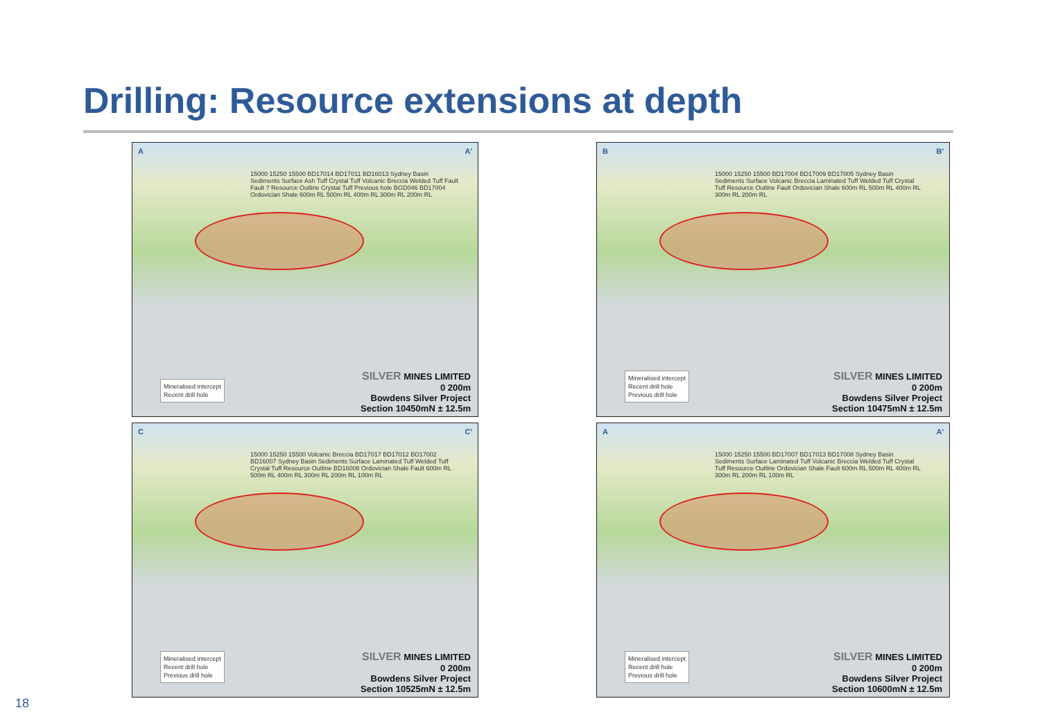Drilling: Resource extensions at depth
A A'
15000 15250 15500 BD17014 BD17011 BD16013 Sydney Basin Sediments Surface Ash Tuff Crystal Tuff Volcanic Breccia Welded Tuff Fault Fault ? Resource Outline Crystal Tuff Previous hole BGD046 BD17004 Ordovician Shale 600m RL 500m RL 400m RL 300m RL 200m RL
Mineralised intercept
Recent drill hole
SILVER MINES LIMITED
0 200m
Bowdens Silver Project
Section 10450mN ± 12.5m
B B'
15000 15250 15500 BD17004 BD17009 BD17005 Sydney Basin Sediments Surface Volcanic Breccia Laminated Tuff Welded Tuff Crystal Tuff Resource Outline Fault Ordovician Shale 600m RL 500m RL 400m RL 300m RL 200m RL
Mineralised intercept
Recent drill hole
Previous drill hole
SILVER MINES LIMITED
0 200m
Bowdens Silver Project
Section 10475mN ± 12.5m
C C'
15000 15250 15500 Volcanic Breccia BD17017 BD17012 BD17002 BD16007 Sydney Basin Sediments Surface Laminated Tuff Welded Tuff Crystal Tuff Resource Outline BD16008 Ordovician Shale Fault 600m RL 500m RL 400m RL 300m RL 200m RL 100m RL
Mineralised intercept
Recent drill hole
Previous drill hole
SILVER MINES LIMITED
0 200m
Bowdens Silver Project
Section 10525mN ± 12.5m
A A'
15000 15250 15500 BD17007 BD17013 BD17008 Sydney Basin Sediments Surface Laminated Tuff Volcanic Breccia Welded Tuff Crystal Tuff Resource Outline Ordovician Shale Fault 600m RL 500m RL 400m RL 300m RL 200m RL 100m RL
Mineralised intercept
Recent drill hole
Previous drill hole
SILVER MINES LIMITED
0 200m
Bowdens Silver Project
Section 10600mN ± 12.5m
18